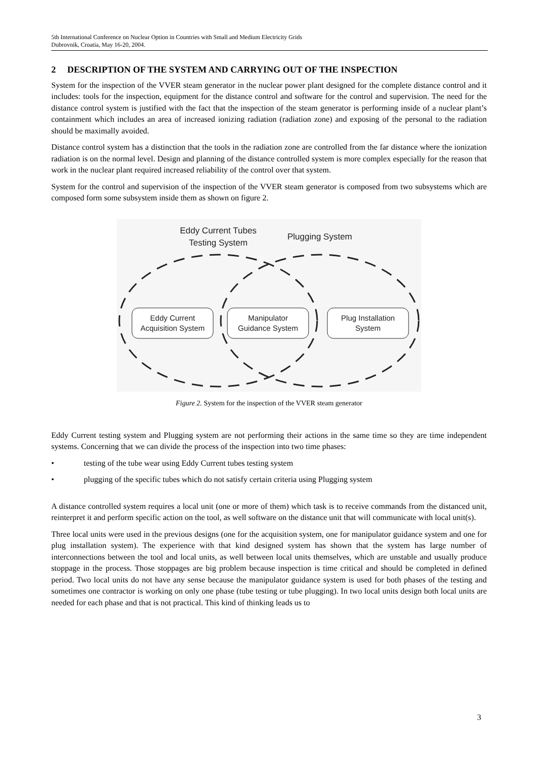5th International Conference on Nuclear Option in Countries with Small and Medium Electricity Grids
Dubrovnik, Croatia, May 16-20, 2004.
2 DESCRIPTION OF THE SYSTEM AND CARRYING OUT OF THE INSPECTION
System for the inspection of the VVER steam generator in the nuclear power plant designed for the complete distance control and it includes: tools for the inspection, equipment for the distance control and software for the control and supervision. The need for the distance control system is justified with the fact that the inspection of the steam generator is performing inside of a nuclear plant’s containment which includes an area of increased ionizing radiation (radiation zone) and exposing of the personal to the radiation should be maximally avoided.
Distance control system has a distinction that the tools in the radiation zone are controlled from the far distance where the ionization radiation is on the normal level. Design and planning of the distance controlled system is more complex especially for the reason that work in the nuclear plant required increased reliability of the control over that system.
System for the control and supervision of the inspection of the VVER steam generator is composed from two subsystems which are composed form some subsystem inside them as shown on figure 2.
Eddy Current Tubes
Testing System
Plugging System
Eddy Current
Acquisition System
Manipulator
Guidance System
Plug Installation
System
Figure 2. System for the inspection of the VVER steam generator
Eddy Current testing system and Plugging system are not performing their actions in the same time so they are time independent systems. Concerning that we can divide the process of the inspection into two time phases:
• testing of the tube wear using Eddy Current tubes testing system
• plugging of the specific tubes which do not satisfy certain criteria using Plugging system
A distance controlled system requires a local unit (one or more of them) which task is to receive commands from the distanced unit, reinterpret it and perform specific action on the tool, as well software on the distance unit that will communicate with local unit(s).
Three local units were used in the previous designs (one for the acquisition system, one for manipulator guidance system and one for plug installation system). The experience with that kind designed system has shown that the system has large number of interconnections between the tool and local units, as well between local units themselves, which are unstable and usually produce stoppage in the process. Those stoppages are big problem because inspection is time critical and should be completed in defined period. Two local units do not have any sense because the manipulator guidance system is used for both phases of the testing and sometimes one contractor is working on only one phase (tube testing or tube plugging). In two local units design both local units are needed for each phase and that is not practical. This kind of thinking leads us to
3